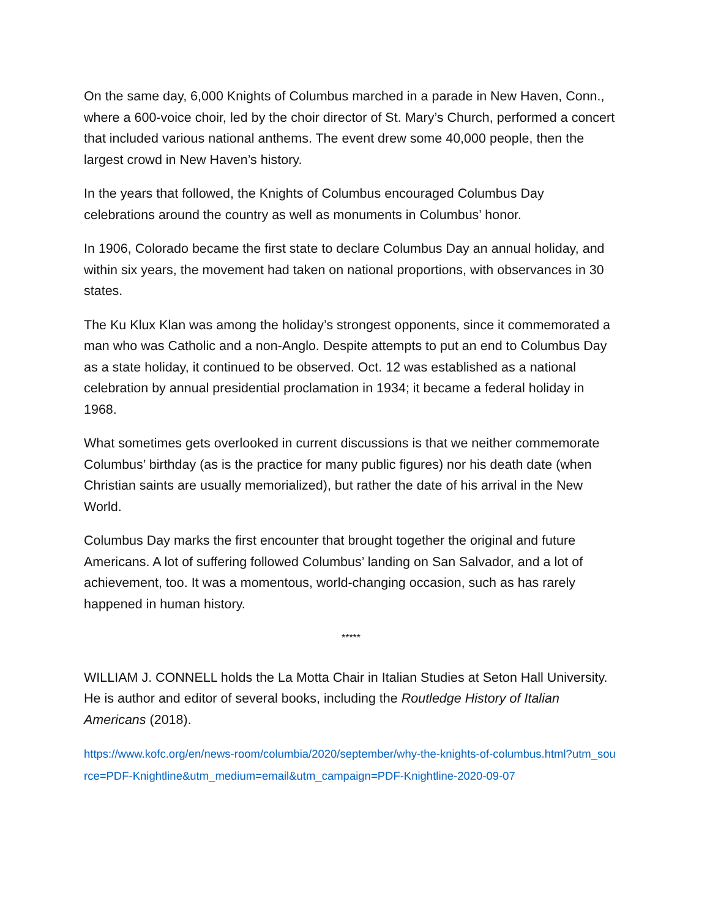On the same day, 6,000 Knights of Columbus marched in a parade in New Haven, Conn., where a 600-voice choir, led by the choir director of St. Mary’s Church, performed a concert that included various national anthems. The event drew some 40,000 people, then the largest crowd in New Haven’s history.
In the years that followed, the Knights of Columbus encouraged Columbus Day celebrations around the country as well as monuments in Columbus’ honor.
In 1906, Colorado became the first state to declare Columbus Day an annual holiday, and within six years, the movement had taken on national proportions, with observances in 30 states.
The Ku Klux Klan was among the holiday’s strongest opponents, since it commemorated a man who was Catholic and a non-Anglo. Despite attempts to put an end to Columbus Day as a state holiday, it continued to be observed. Oct. 12 was established as a national celebration by annual presidential proclamation in 1934; it became a federal holiday in 1968.
What sometimes gets overlooked in current discussions is that we neither commemorate Columbus’ birthday (as is the practice for many public figures) nor his death date (when Christian saints are usually memorialized), but rather the date of his arrival in the New World.
Columbus Day marks the first encounter that brought together the original and future Americans. A lot of suffering followed Columbus’ landing on San Salvador, and a lot of achievement, too. It was a momentous, world-changing occasion, such as has rarely happened in human history.
*****
WILLIAM J. CONNELL holds the La Motta Chair in Italian Studies at Seton Hall University. He is author and editor of several books, including the Routledge History of Italian Americans (2018).
https://www.kofc.org/en/news-room/columbia/2020/september/why-the-knights-of-columbus.html?utm_source=PDF-Knightline&utm_medium=email&utm_campaign=PDF-Knightline-2020-09-07